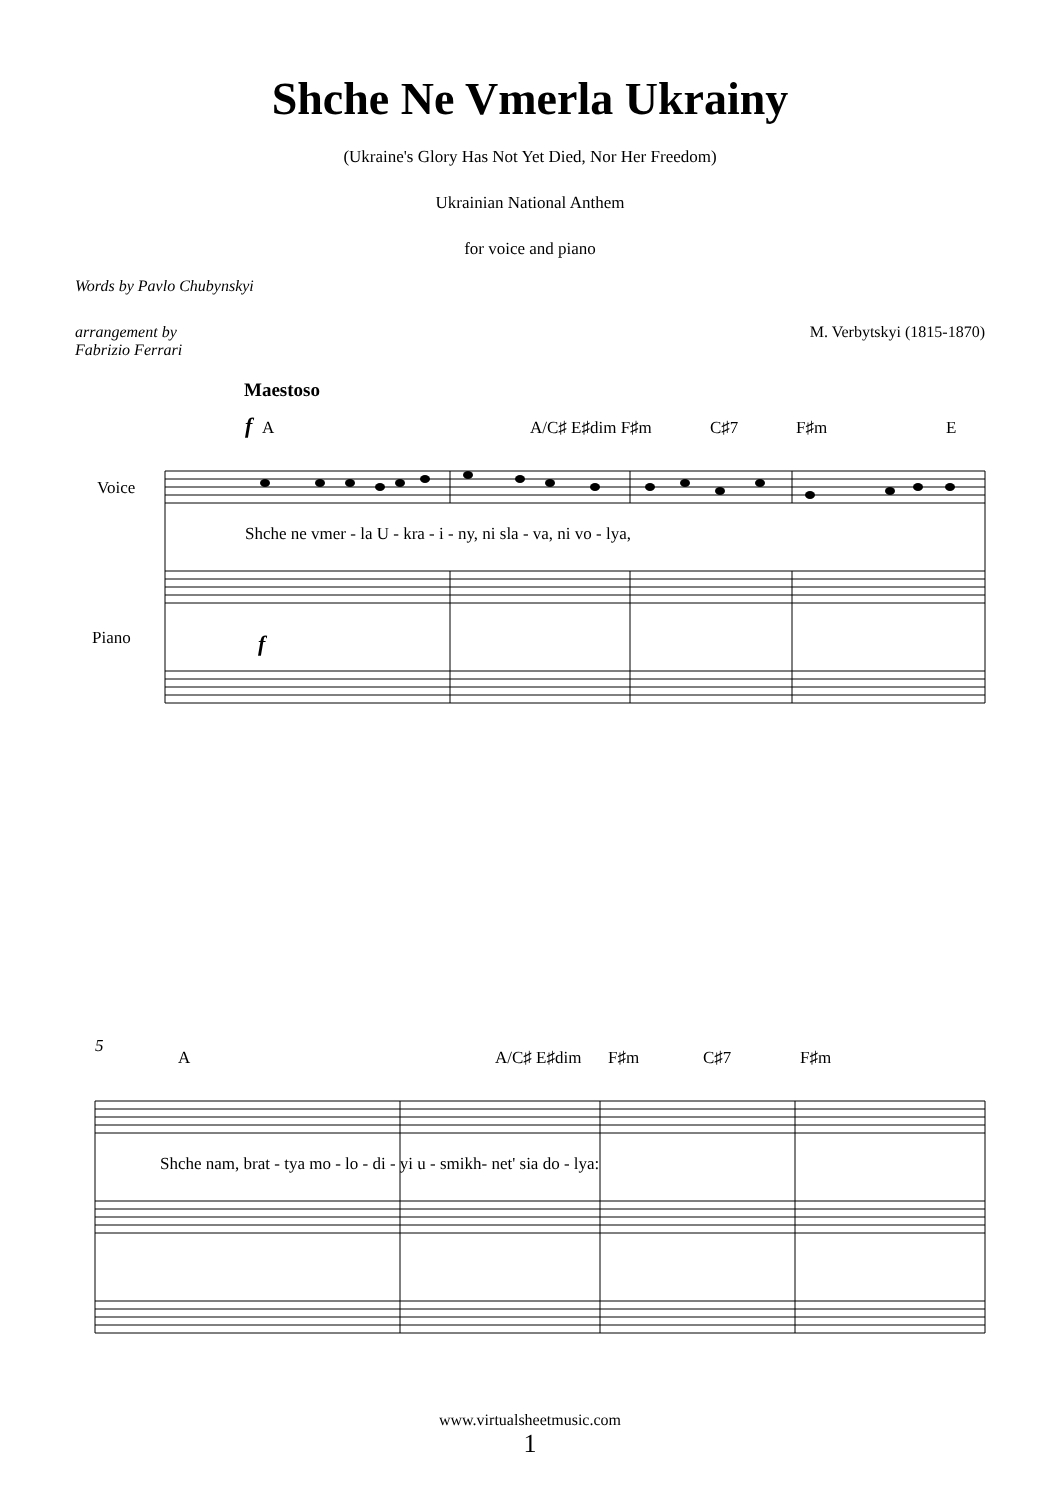Shche Ne Vmerla Ukrainy
(Ukraine's Glory Has Not Yet Died, Nor Her Freedom)
Ukrainian National Anthem
for voice and piano
Words by Pavlo Chubynskyi
arrangement by
Fabrizio Ferrari
M. Verbytskyi (1815-1870)
Maestoso
f
A
A/C♯ E♯dim F♯m
C♯7
F♯m
E
Voice
Piano
Shche ne vmer - la U - kra - i - ny, ni sla - va, ni vo - lya,
f
5
A
A/C♯ E♯dim
F♯m
C♯7
F♯m
Shche nam, brat - tya mo - lo - di - yi u - smikh- net' sia do - lya:
www.virtualsheetmusic.com
1